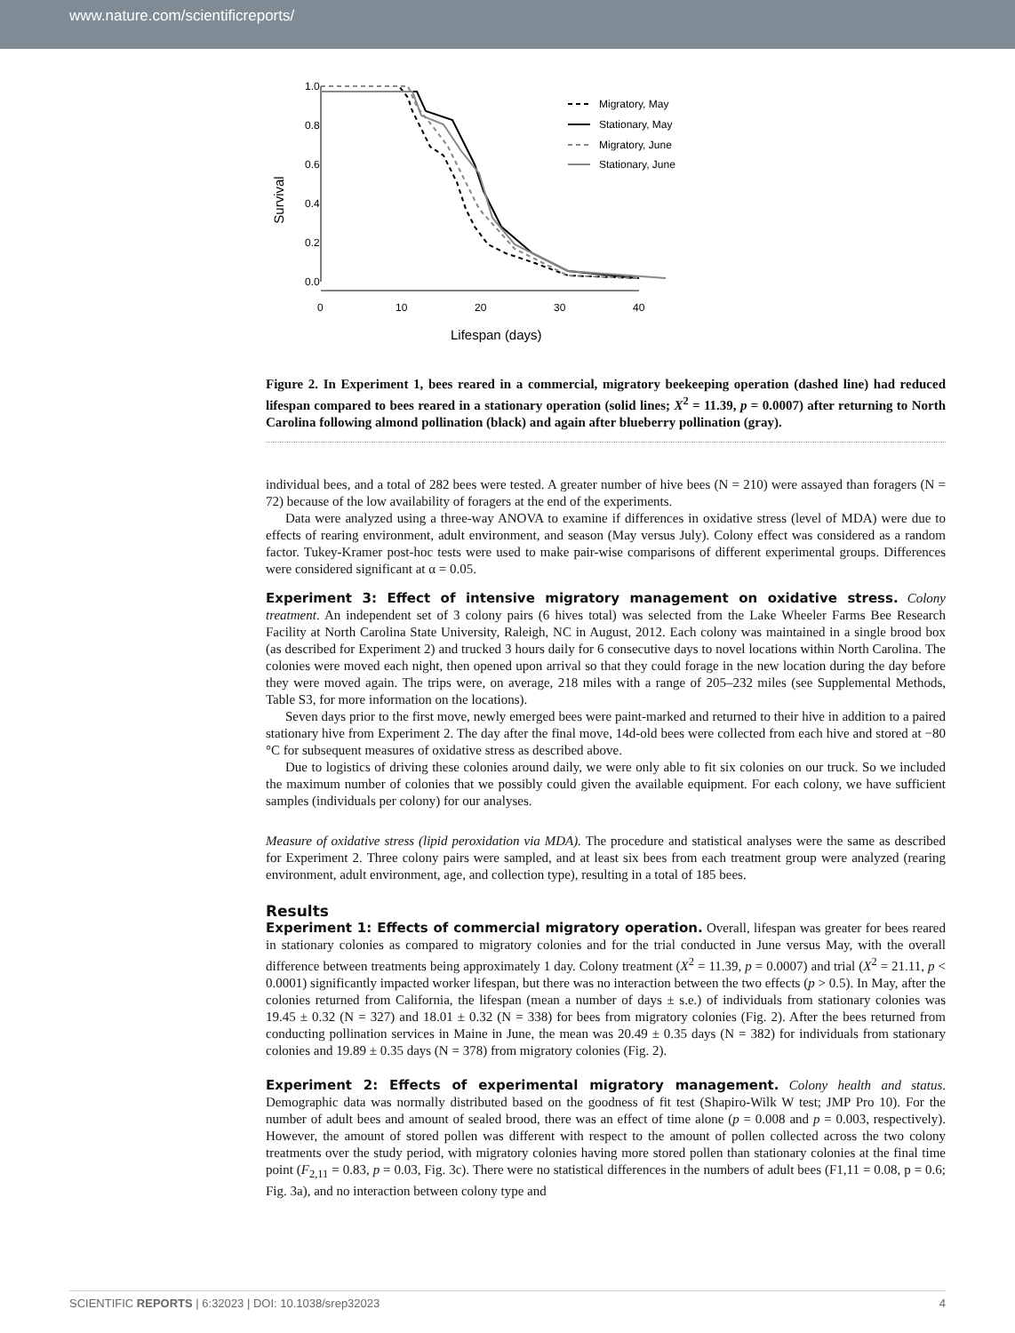www.nature.com/scientificreports/
Survival
0.0
0.2
0.4
0.6
0.8
1.0
0
10
20
30
40
Lifespan (days)
Migratory, May
Stationary, May
Migratory, June
Stationary, June
Figure 2. In Experiment 1, bees reared in a commercial, migratory beekeeping operation (dashed line) had reduced lifespan compared to bees reared in a stationary operation (solid lines; X<sup>2</sup> = 11.39, p = 0.0007) after returning to North Carolina following almond pollination (black) and again after blueberry pollination (gray).
individual bees, and a total of 282 bees were tested. A greater number of hive bees (N = 210) were assayed than foragers (N = 72) because of the low availability of foragers at the end of the experiments.
Data were analyzed using a three-way ANOVA to examine if differences in oxidative stress (level of MDA) were due to effects of rearing environment, adult environment, and season (May versus July). Colony effect was considered as a random factor. Tukey-Kramer post-hoc tests were used to make pair-wise comparisons of different experimental groups. Differences were considered significant at α = 0.05.
Experiment 3: Effect of intensive migratory management on oxidative stress.
Colony treatment. An independent set of 3 colony pairs (6 hives total) was selected from the Lake Wheeler Farms Bee Research Facility at North Carolina State University, Raleigh, NC in August, 2012. Each colony was maintained in a single brood box (as described for Experiment 2) and trucked 3 hours daily for 6 consecutive days to novel locations within North Carolina. The colonies were moved each night, then opened upon arrival so that they could forage in the new location during the day before they were moved again. The trips were, on average, 218 miles with a range of 205–232 miles (see Supplemental Methods, Table S3, for more information on the locations).
Seven days prior to the first move, newly emerged bees were paint-marked and returned to their hive in addition to a paired stationary hive from Experiment 2. The day after the final move, 14d-old bees were collected from each hive and stored at −80 °C for subsequent measures of oxidative stress as described above.
Due to logistics of driving these colonies around daily, we were only able to fit six colonies on our truck. So we included the maximum number of colonies that we possibly could given the available equipment. For each colony, we have sufficient samples (individuals per colony) for our analyses.
Measure of oxidative stress (lipid peroxidation via MDA). The procedure and statistical analyses were the same as described for Experiment 2. Three colony pairs were sampled, and at least six bees from each treatment group were analyzed (rearing environment, adult environment, age, and collection type), resulting in a total of 185 bees.
Results
Experiment 1: Effects of commercial migratory operation.
Overall, lifespan was greater for bees reared in stationary colonies as compared to migratory colonies and for the trial conducted in June versus May, with the overall difference between treatments being approximately 1 day. Colony treatment (X<sup>2</sup> = 11.39, p = 0.0007) and trial (X<sup>2</sup> = 21.11, p < 0.0001) significantly impacted worker lifespan, but there was no interaction between the two effects (p > 0.5). In May, after the colonies returned from California, the lifespan (mean a number of days ± s.e.) of individuals from stationary colonies was 19.45 ± 0.32 (N = 327) and 18.01 ± 0.32 (N = 338) for bees from migratory colonies (Fig. 2). After the bees returned from conducting pollination services in Maine in June, the mean was 20.49 ± 0.35 days (N = 382) for individuals from stationary colonies and 19.89 ± 0.35 days (N = 378) from migratory colonies (Fig. 2).
Experiment 2: Effects of experimental migratory management.
Colony health and status. Demographic data was normally distributed based on the goodness of fit test (Shapiro-Wilk W test; JMP Pro 10). For the number of adult bees and amount of sealed brood, there was an effect of time alone (p = 0.008 and p = 0.003, respectively). However, the amount of stored pollen was different with respect to the amount of pollen collected across the two colony treatments over the study period, with migratory colonies having more stored pollen than stationary colonies at the final time point (F<sub>2,11</sub> = 0.83, p = 0.03, Fig. 3c). There were no statistical differences in the numbers of adult bees (F1,11 = 0.08, p = 0.6; Fig. 3a), and no interaction between colony type and
SCIENTIFIC REPORTS | 6:32023 | DOI: 10.1038/srep32023 4